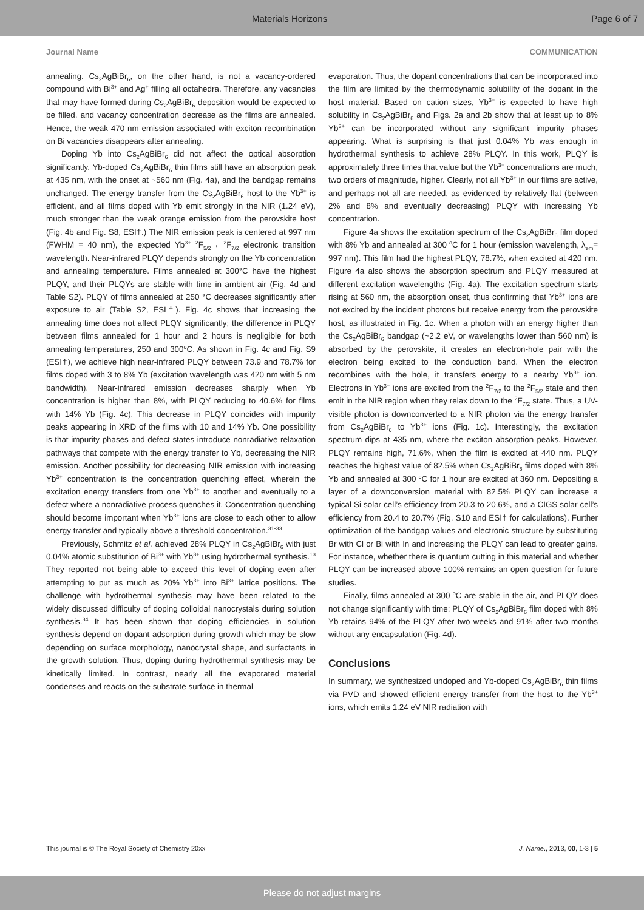Materials Horizons Page 6 of 7
Journal Name COMMUNICATION
annealing. Cs<sub>2</sub>AgBiBr<sub>6</sub>, on the other hand, is not a vacancy-ordered compound with Bi<sup>3+</sup> and Ag<sup>+</sup> filling all octahedra. Therefore, any vacancies that may have formed during Cs<sub>2</sub>AgBiBr<sub>6</sub> deposition would be expected to be filled, and vacancy concentration decrease as the films are annealed. Hence, the weak 470 nm emission associated with exciton recombination on Bi vacancies disappears after annealing.
Doping Yb into Cs<sub>2</sub>AgBiBr<sub>6</sub> did not affect the optical absorption significantly. Yb-doped Cs<sub>2</sub>AgBiBr<sub>6</sub> thin films still have an absorption peak at 435 nm, with the onset at ~560 nm (Fig. 4a), and the bandgap remains unchanged. The energy transfer from the Cs<sub>2</sub>AgBiBr<sub>6</sub> host to the Yb<sup>3+</sup> is efficient, and all films doped with Yb emit strongly in the NIR (1.24 eV), much stronger than the weak orange emission from the perovskite host (Fig. 4b and Fig. S8, ESI†.) The NIR emission peak is centered at 997 nm (FWHM = 40 nm), the expected Yb<sup>3+</sup> <sup>2</sup>F<sub>5/2</sub>→ <sup>2</sup>F<sub>7/2</sub> electronic transition wavelength. Near-infrared PLQY depends strongly on the Yb concentration and annealing temperature. Films annealed at 300°C have the highest PLQY, and their PLQYs are stable with time in ambient air (Fig. 4d and Table S2). PLQY of films annealed at 250 °C decreases significantly after exposure to air (Table S2, ESI†). Fig. 4c shows that increasing the annealing time does not affect PLQY significantly; the difference in PLQY between films annealed for 1 hour and 2 hours is negligible for both annealing temperatures, 250 and 300<sup>o</sup>C. As shown in Fig. 4c and Fig. S9 (ESI†), we achieve high near-infrared PLQY between 73.9 and 78.7% for films doped with 3 to 8% Yb (excitation wavelength was 420 nm with 5 nm bandwidth). Near-infrared emission decreases sharply when Yb concentration is higher than 8%, with PLQY reducing to 40.6% for films with 14% Yb (Fig. 4c). This decrease in PLQY coincides with impurity peaks appearing in XRD of the films with 10 and 14% Yb. One possibility is that impurity phases and defect states introduce nonradiative relaxation pathways that compete with the energy transfer to Yb, decreasing the NIR emission. Another possibility for decreasing NIR emission with increasing Yb<sup>3+</sup> concentration is the concentration quenching effect, wherein the excitation energy transfers from one Yb<sup>3+</sup> to another and eventually to a defect where a nonradiative process quenches it. Concentration quenching should become important when Yb<sup>3+</sup> ions are close to each other to allow energy transfer and typically above a threshold concentration.<sup>31-33</sup>
Previously, Schmitz et al. achieved 28% PLQY in Cs<sub>2</sub>AgBiBr<sub>6</sub> with just 0.04% atomic substitution of Bi<sup>3+</sup> with Yb<sup>3+</sup> using hydrothermal synthesis.<sup>13</sup> They reported not being able to exceed this level of doping even after attempting to put as much as 20% Yb<sup>3+</sup> into Bi<sup>3+</sup> lattice positions. The challenge with hydrothermal synthesis may have been related to the widely discussed difficulty of doping colloidal nanocrystals during solution synthesis.<sup>34</sup> It has been shown that doping efficiencies in solution synthesis depend on dopant adsorption during growth which may be slow depending on surface morphology, nanocrystal shape, and surfactants in the growth solution. Thus, doping during hydrothermal synthesis may be kinetically limited. In contrast, nearly all the evaporated material condenses and reacts on the substrate surface in thermal
evaporation. Thus, the dopant concentrations that can be incorporated into the film are limited by the thermodynamic solubility of the dopant in the host material. Based on cation sizes, Yb<sup>3+</sup> is expected to have high solubility in Cs<sub>2</sub>AgBiBr<sub>6</sub> and Figs. 2a and 2b show that at least up to 8% Yb<sup>3+</sup> can be incorporated without any significant impurity phases appearing. What is surprising is that just 0.04% Yb was enough in hydrothermal synthesis to achieve 28% PLQY. In this work, PLQY is approximately three times that value but the Yb<sup>3+</sup> concentrations are much, two orders of magnitude, higher. Clearly, not all Yb<sup>3+</sup> in our films are active, and perhaps not all are needed, as evidenced by relatively flat (between 2% and 8% and eventually decreasing) PLQY with increasing Yb concentration.
Figure 4a shows the excitation spectrum of the Cs<sub>2</sub>AgBiBr<sub>6</sub> film doped with 8% Yb and annealed at 300 <sup>o</sup>C for 1 hour (emission wavelength, λ<sub>em</sub>= 997 nm). This film had the highest PLQY, 78.7%, when excited at 420 nm. Figure 4a also shows the absorption spectrum and PLQY measured at different excitation wavelengths (Fig. 4a). The excitation spectrum starts rising at 560 nm, the absorption onset, thus confirming that Yb<sup>3+</sup> ions are not excited by the incident photons but receive energy from the perovskite host, as illustrated in Fig. 1c. When a photon with an energy higher than the Cs<sub>2</sub>AgBiBr<sub>6</sub> bandgap (~2.2 eV, or wavelengths lower than 560 nm) is absorbed by the perovskite, it creates an electron-hole pair with the electron being excited to the conduction band. When the electron recombines with the hole, it transfers energy to a nearby Yb<sup>3+</sup> ion. Electrons in Yb<sup>3+</sup> ions are excited from the <sup>2</sup>F<sub>7/2</sub> to the <sup>2</sup>F<sub>5/2</sub> state and then emit in the NIR region when they relax down to the <sup>2</sup>F<sub>7/2</sub> state. Thus, a UV-visible photon is downconverted to a NIR photon via the energy transfer from Cs<sub>2</sub>AgBiBr<sub>6</sub> to Yb<sup>3+</sup> ions (Fig. 1c). Interestingly, the excitation spectrum dips at 435 nm, where the exciton absorption peaks. However, PLQY remains high, 71.6%, when the film is excited at 440 nm. PLQY reaches the highest value of 82.5% when Cs<sub>2</sub>AgBiBr<sub>6</sub> films doped with 8% Yb and annealed at 300 <sup>o</sup>C for 1 hour are excited at 360 nm. Depositing a layer of a downconversion material with 82.5% PLQY can increase a typical Si solar cell’s efficiency from 20.3 to 20.6%, and a CIGS solar cell’s efficiency from 20.4 to 20.7% (Fig. S10 and ESI† for calculations). Further optimization of the bandgap values and electronic structure by substituting Br with Cl or Bi with In and increasing the PLQY can lead to greater gains. For instance, whether there is quantum cutting in this material and whether PLQY can be increased above 100% remains an open question for future studies.
Finally, films annealed at 300 <sup>o</sup>C are stable in the air, and PLQY does not change significantly with time: PLQY of Cs<sub>2</sub>AgBiBr<sub>6</sub> film doped with 8% Yb retains 94% of the PLQY after two weeks and 91% after two months without any encapsulation (Fig. 4d).
Conclusions
In summary, we synthesized undoped and Yb-doped Cs<sub>2</sub>AgBiBr<sub>6</sub> thin films via PVD and showed efficient energy transfer from the host to the Yb<sup>3+</sup> ions, which emits 1.24 eV NIR radiation with
This journal is © The Royal Society of Chemistry 20xx J. Name., 2013, 00, 1-3 | 5
Please do not adjust margins